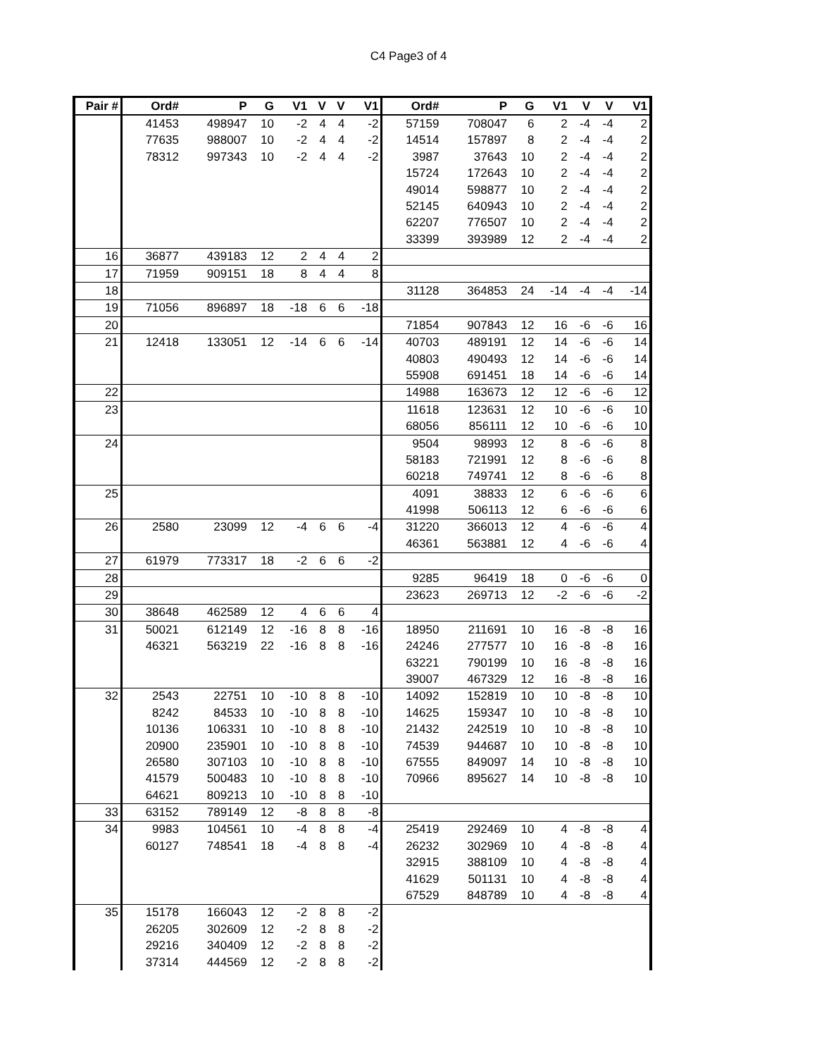C4 Page3 of 4
| Pair # | Ord# | P | G | V1 | V | V | V1 | Ord# | P | G | V1 | V | V | V1 |
| --- | --- | --- | --- | --- | --- | --- | --- | --- | --- | --- | --- | --- | --- | --- |
| | 41453 | 498947 | 10 | -2 | 4 | 4 | -2 | 57159 | 708047 | 6 | 2 | -4 | -4 | 2 |
| | 77635 | 988007 | 10 | -2 | 4 | 4 | -2 | 14514 | 157897 | 8 | 2 | -4 | -4 | 2 |
| | 78312 | 997343 | 10 | -2 | 4 | 4 | -2 | 3987 | 37643 | 10 | 2 | -4 | -4 | 2 |
| | | | | | | | | 15724 | 172643 | 10 | 2 | -4 | -4 | 2 |
| | | | | | | | | 49014 | 598877 | 10 | 2 | -4 | -4 | 2 |
| | | | | | | | | 52145 | 640943 | 10 | 2 | -4 | -4 | 2 |
| | | | | | | | | 62207 | 776507 | 10 | 2 | -4 | -4 | 2 |
| | | | | | | | | 33399 | 393989 | 12 | 2 | -4 | -4 | 2 |
| 16 | 36877 | 439183 | 12 | 2 | 4 | 4 | 2 | | | | | | | |
| 17 | 71959 | 909151 | 18 | 8 | 4 | 4 | 8 | | | | | | | |
| 18 | | | | | | | | 31128 | 364853 | 24 | -14 | -4 | -4 | -14 |
| 19 | 71056 | 896897 | 18 | -18 | 6 | 6 | -18 | | | | | | | |
| 20 | | | | | | | | 71854 | 907843 | 12 | 16 | -6 | -6 | 16 |
| 21 | 12418 | 133051 | 12 | -14 | 6 | 6 | -14 | 40703 | 489191 | 12 | 14 | -6 | -6 | 14 |
| | | | | | | | | 40803 | 490493 | 12 | 14 | -6 | -6 | 14 |
| | | | | | | | | 55908 | 691451 | 18 | 14 | -6 | -6 | 14 |
| 22 | | | | | | | | 14988 | 163673 | 12 | 12 | -6 | -6 | 12 |
| 23 | | | | | | | | 11618 | 123631 | 12 | 10 | -6 | -6 | 10 |
| | | | | | | | | 68056 | 856111 | 12 | 10 | -6 | -6 | 10 |
| 24 | | | | | | | | 9504 | 98993 | 12 | 8 | -6 | -6 | 8 |
| | | | | | | | | 58183 | 721991 | 12 | 8 | -6 | -6 | 8 |
| | | | | | | | | 60218 | 749741 | 12 | 8 | -6 | -6 | 8 |
| 25 | | | | | | | | 4091 | 38833 | 12 | 6 | -6 | -6 | 6 |
| | | | | | | | | 41998 | 506113 | 12 | 6 | -6 | -6 | 6 |
| 26 | 2580 | 23099 | 12 | -4 | 6 | 6 | -4 | 31220 | 366013 | 12 | 4 | -6 | -6 | 4 |
| | | | | | | | | 46361 | 563881 | 12 | 4 | -6 | -6 | 4 |
| 27 | 61979 | 773317 | 18 | -2 | 6 | 6 | -2 | | | | | | | |
| 28 | | | | | | | | 9285 | 96419 | 18 | 0 | -6 | -6 | 0 |
| 29 | | | | | | | | 23623 | 269713 | 12 | -2 | -6 | -6 | -2 |
| 30 | 38648 | 462589 | 12 | 4 | 6 | 6 | 4 | | | | | | | |
| 31 | 50021 | 612149 | 12 | -16 | 8 | 8 | -16 | 18950 | 211691 | 10 | 16 | -8 | -8 | 16 |
| | 46321 | 563219 | 22 | -16 | 8 | 8 | -16 | 24246 | 277577 | 10 | 16 | -8 | -8 | 16 |
| | | | | | | | | 63221 | 790199 | 10 | 16 | -8 | -8 | 16 |
| | | | | | | | | 39007 | 467329 | 12 | 16 | -8 | -8 | 16 |
| 32 | 2543 | 22751 | 10 | -10 | 8 | 8 | -10 | 14092 | 152819 | 10 | 10 | -8 | -8 | 10 |
| | 8242 | 84533 | 10 | -10 | 8 | 8 | -10 | 14625 | 159347 | 10 | 10 | -8 | -8 | 10 |
| | 10136 | 106331 | 10 | -10 | 8 | 8 | -10 | 21432 | 242519 | 10 | 10 | -8 | -8 | 10 |
| | 20900 | 235901 | 10 | -10 | 8 | 8 | -10 | 74539 | 944687 | 10 | 10 | -8 | -8 | 10 |
| | 26580 | 307103 | 10 | -10 | 8 | 8 | -10 | 67555 | 849097 | 14 | 10 | -8 | -8 | 10 |
| | 41579 | 500483 | 10 | -10 | 8 | 8 | -10 | 70966 | 895627 | 14 | 10 | -8 | -8 | 10 |
| | 64621 | 809213 | 10 | -10 | 8 | 8 | -10 | | | | | | | |
| 33 | 63152 | 789149 | 12 | -8 | 8 | 8 | -8 | | | | | | | |
| 34 | 9983 | 104561 | 10 | -4 | 8 | 8 | -4 | 25419 | 292469 | 10 | 4 | -8 | -8 | 4 |
| | 60127 | 748541 | 18 | -4 | 8 | 8 | -4 | 26232 | 302969 | 10 | 4 | -8 | -8 | 4 |
| | | | | | | | | 32915 | 388109 | 10 | 4 | -8 | -8 | 4 |
| | | | | | | | | 41629 | 501131 | 10 | 4 | -8 | -8 | 4 |
| | | | | | | | | 67529 | 848789 | 10 | 4 | -8 | -8 | 4 |
| 35 | 15178 | 166043 | 12 | -2 | 8 | 8 | -2 | | | | | | | |
| | 26205 | 302609 | 12 | -2 | 8 | 8 | -2 | | | | | | | |
| | 29216 | 340409 | 12 | -2 | 8 | 8 | -2 | | | | | | | |
| | 37314 | 444569 | 12 | -2 | 8 | 8 | -2 | | | | | | | |